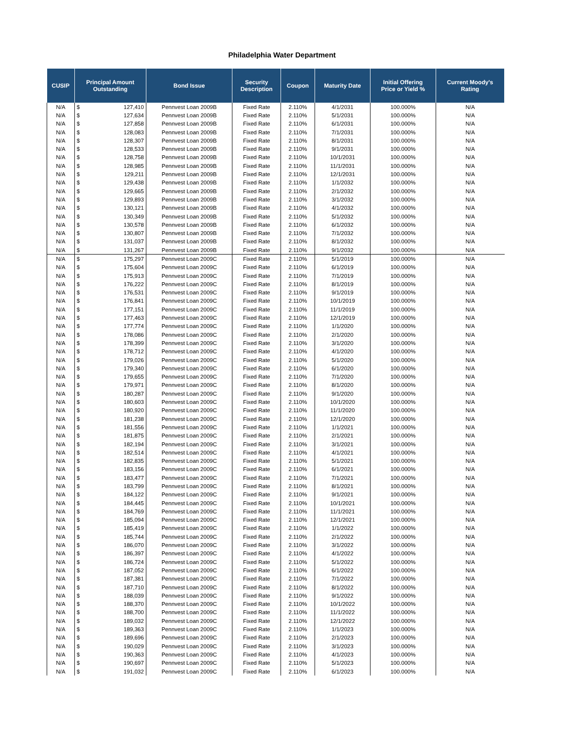Philadelphia Water Department
| CUSIP | Principal Amount Outstanding | | Bond Issue | Security Description | Coupon | Maturity Date | Initial Offering Price or Yield % | Current Moody's Rating |
| --- | --- | --- | --- | --- | --- | --- | --- | --- |
| N/A | $ | 127,410 | Pennvest Loan 2009B | Fixed Rate | 2.110% | 4/1/2031 | 100.000% | N/A |
| N/A | $ | 127,634 | Pennvest Loan 2009B | Fixed Rate | 2.110% | 5/1/2031 | 100.000% | N/A |
| N/A | $ | 127,858 | Pennvest Loan 2009B | Fixed Rate | 2.110% | 6/1/2031 | 100.000% | N/A |
| N/A | $ | 128,083 | Pennvest Loan 2009B | Fixed Rate | 2.110% | 7/1/2031 | 100.000% | N/A |
| N/A | $ | 128,307 | Pennvest Loan 2009B | Fixed Rate | 2.110% | 8/1/2031 | 100.000% | N/A |
| N/A | $ | 128,533 | Pennvest Loan 2009B | Fixed Rate | 2.110% | 9/1/2031 | 100.000% | N/A |
| N/A | $ | 128,758 | Pennvest Loan 2009B | Fixed Rate | 2.110% | 10/1/2031 | 100.000% | N/A |
| N/A | $ | 128,985 | Pennvest Loan 2009B | Fixed Rate | 2.110% | 11/1/2031 | 100.000% | N/A |
| N/A | $ | 129,211 | Pennvest Loan 2009B | Fixed Rate | 2.110% | 12/1/2031 | 100.000% | N/A |
| N/A | $ | 129,438 | Pennvest Loan 2009B | Fixed Rate | 2.110% | 1/1/2032 | 100.000% | N/A |
| N/A | $ | 129,665 | Pennvest Loan 2009B | Fixed Rate | 2.110% | 2/1/2032 | 100.000% | N/A |
| N/A | $ | 129,893 | Pennvest Loan 2009B | Fixed Rate | 2.110% | 3/1/2032 | 100.000% | N/A |
| N/A | $ | 130,121 | Pennvest Loan 2009B | Fixed Rate | 2.110% | 4/1/2032 | 100.000% | N/A |
| N/A | $ | 130,349 | Pennvest Loan 2009B | Fixed Rate | 2.110% | 5/1/2032 | 100.000% | N/A |
| N/A | $ | 130,578 | Pennvest Loan 2009B | Fixed Rate | 2.110% | 6/1/2032 | 100.000% | N/A |
| N/A | $ | 130,807 | Pennvest Loan 2009B | Fixed Rate | 2.110% | 7/1/2032 | 100.000% | N/A |
| N/A | $ | 131,037 | Pennvest Loan 2009B | Fixed Rate | 2.110% | 8/1/2032 | 100.000% | N/A |
| N/A | $ | 131,267 | Pennvest Loan 2009B | Fixed Rate | 2.110% | 9/1/2032 | 100.000% | N/A |
| N/A | $ | 175,297 | Pennvest Loan 2009C | Fixed Rate | 2.110% | 5/1/2019 | 100.000% | N/A |
| N/A | $ | 175,604 | Pennvest Loan 2009C | Fixed Rate | 2.110% | 6/1/2019 | 100.000% | N/A |
| N/A | $ | 175,913 | Pennvest Loan 2009C | Fixed Rate | 2.110% | 7/1/2019 | 100.000% | N/A |
| N/A | $ | 176,222 | Pennvest Loan 2009C | Fixed Rate | 2.110% | 8/1/2019 | 100.000% | N/A |
| N/A | $ | 176,531 | Pennvest Loan 2009C | Fixed Rate | 2.110% | 9/1/2019 | 100.000% | N/A |
| N/A | $ | 176,841 | Pennvest Loan 2009C | Fixed Rate | 2.110% | 10/1/2019 | 100.000% | N/A |
| N/A | $ | 177,151 | Pennvest Loan 2009C | Fixed Rate | 2.110% | 11/1/2019 | 100.000% | N/A |
| N/A | $ | 177,463 | Pennvest Loan 2009C | Fixed Rate | 2.110% | 12/1/2019 | 100.000% | N/A |
| N/A | $ | 177,774 | Pennvest Loan 2009C | Fixed Rate | 2.110% | 1/1/2020 | 100.000% | N/A |
| N/A | $ | 178,086 | Pennvest Loan 2009C | Fixed Rate | 2.110% | 2/1/2020 | 100.000% | N/A |
| N/A | $ | 178,399 | Pennvest Loan 2009C | Fixed Rate | 2.110% | 3/1/2020 | 100.000% | N/A |
| N/A | $ | 178,712 | Pennvest Loan 2009C | Fixed Rate | 2.110% | 4/1/2020 | 100.000% | N/A |
| N/A | $ | 179,026 | Pennvest Loan 2009C | Fixed Rate | 2.110% | 5/1/2020 | 100.000% | N/A |
| N/A | $ | 179,340 | Pennvest Loan 2009C | Fixed Rate | 2.110% | 6/1/2020 | 100.000% | N/A |
| N/A | $ | 179,655 | Pennvest Loan 2009C | Fixed Rate | 2.110% | 7/1/2020 | 100.000% | N/A |
| N/A | $ | 179,971 | Pennvest Loan 2009C | Fixed Rate | 2.110% | 8/1/2020 | 100.000% | N/A |
| N/A | $ | 180,287 | Pennvest Loan 2009C | Fixed Rate | 2.110% | 9/1/2020 | 100.000% | N/A |
| N/A | $ | 180,603 | Pennvest Loan 2009C | Fixed Rate | 2.110% | 10/1/2020 | 100.000% | N/A |
| N/A | $ | 180,920 | Pennvest Loan 2009C | Fixed Rate | 2.110% | 11/1/2020 | 100.000% | N/A |
| N/A | $ | 181,238 | Pennvest Loan 2009C | Fixed Rate | 2.110% | 12/1/2020 | 100.000% | N/A |
| N/A | $ | 181,556 | Pennvest Loan 2009C | Fixed Rate | 2.110% | 1/1/2021 | 100.000% | N/A |
| N/A | $ | 181,875 | Pennvest Loan 2009C | Fixed Rate | 2.110% | 2/1/2021 | 100.000% | N/A |
| N/A | $ | 182,194 | Pennvest Loan 2009C | Fixed Rate | 2.110% | 3/1/2021 | 100.000% | N/A |
| N/A | $ | 182,514 | Pennvest Loan 2009C | Fixed Rate | 2.110% | 4/1/2021 | 100.000% | N/A |
| N/A | $ | 182,835 | Pennvest Loan 2009C | Fixed Rate | 2.110% | 5/1/2021 | 100.000% | N/A |
| N/A | $ | 183,156 | Pennvest Loan 2009C | Fixed Rate | 2.110% | 6/1/2021 | 100.000% | N/A |
| N/A | $ | 183,477 | Pennvest Loan 2009C | Fixed Rate | 2.110% | 7/1/2021 | 100.000% | N/A |
| N/A | $ | 183,799 | Pennvest Loan 2009C | Fixed Rate | 2.110% | 8/1/2021 | 100.000% | N/A |
| N/A | $ | 184,122 | Pennvest Loan 2009C | Fixed Rate | 2.110% | 9/1/2021 | 100.000% | N/A |
| N/A | $ | 184,445 | Pennvest Loan 2009C | Fixed Rate | 2.110% | 10/1/2021 | 100.000% | N/A |
| N/A | $ | 184,769 | Pennvest Loan 2009C | Fixed Rate | 2.110% | 11/1/2021 | 100.000% | N/A |
| N/A | $ | 185,094 | Pennvest Loan 2009C | Fixed Rate | 2.110% | 12/1/2021 | 100.000% | N/A |
| N/A | $ | 185,419 | Pennvest Loan 2009C | Fixed Rate | 2.110% | 1/1/2022 | 100.000% | N/A |
| N/A | $ | 185,744 | Pennvest Loan 2009C | Fixed Rate | 2.110% | 2/1/2022 | 100.000% | N/A |
| N/A | $ | 186,070 | Pennvest Loan 2009C | Fixed Rate | 2.110% | 3/1/2022 | 100.000% | N/A |
| N/A | $ | 186,397 | Pennvest Loan 2009C | Fixed Rate | 2.110% | 4/1/2022 | 100.000% | N/A |
| N/A | $ | 186,724 | Pennvest Loan 2009C | Fixed Rate | 2.110% | 5/1/2022 | 100.000% | N/A |
| N/A | $ | 187,052 | Pennvest Loan 2009C | Fixed Rate | 2.110% | 6/1/2022 | 100.000% | N/A |
| N/A | $ | 187,381 | Pennvest Loan 2009C | Fixed Rate | 2.110% | 7/1/2022 | 100.000% | N/A |
| N/A | $ | 187,710 | Pennvest Loan 2009C | Fixed Rate | 2.110% | 8/1/2022 | 100.000% | N/A |
| N/A | $ | 188,039 | Pennvest Loan 2009C | Fixed Rate | 2.110% | 9/1/2022 | 100.000% | N/A |
| N/A | $ | 188,370 | Pennvest Loan 2009C | Fixed Rate | 2.110% | 10/1/2022 | 100.000% | N/A |
| N/A | $ | 188,700 | Pennvest Loan 2009C | Fixed Rate | 2.110% | 11/1/2022 | 100.000% | N/A |
| N/A | $ | 189,032 | Pennvest Loan 2009C | Fixed Rate | 2.110% | 12/1/2022 | 100.000% | N/A |
| N/A | $ | 189,363 | Pennvest Loan 2009C | Fixed Rate | 2.110% | 1/1/2023 | 100.000% | N/A |
| N/A | $ | 189,696 | Pennvest Loan 2009C | Fixed Rate | 2.110% | 2/1/2023 | 100.000% | N/A |
| N/A | $ | 190,029 | Pennvest Loan 2009C | Fixed Rate | 2.110% | 3/1/2023 | 100.000% | N/A |
| N/A | $ | 190,363 | Pennvest Loan 2009C | Fixed Rate | 2.110% | 4/1/2023 | 100.000% | N/A |
| N/A | $ | 190,697 | Pennvest Loan 2009C | Fixed Rate | 2.110% | 5/1/2023 | 100.000% | N/A |
| N/A | $ | 191,032 | Pennvest Loan 2009C | Fixed Rate | 2.110% | 6/1/2023 | 100.000% | N/A |